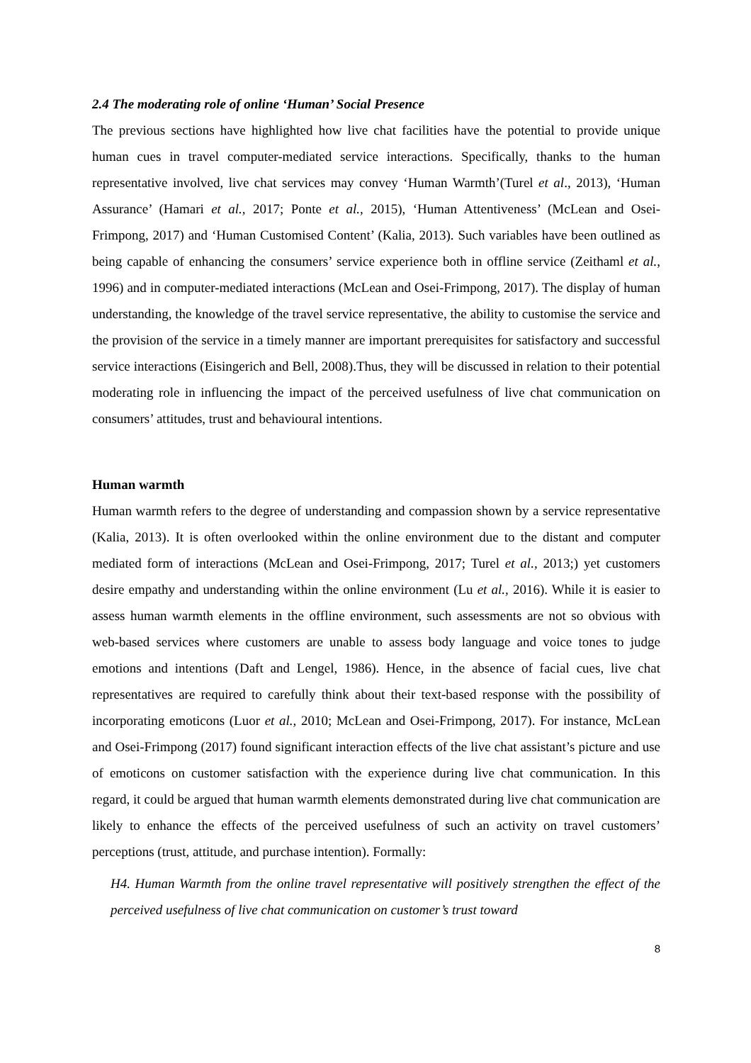2.4 The moderating role of online ‘Human’ Social Presence
The previous sections have highlighted how live chat facilities have the potential to provide unique human cues in travel computer-mediated service interactions. Specifically, thanks to the human representative involved, live chat services may convey ‘Human Warmth’(Turel et al., 2013), ‘Human Assurance’ (Hamari et al., 2017; Ponte et al., 2015), ‘Human Attentiveness’ (McLean and Osei-Frimpong, 2017) and ‘Human Customised Content’ (Kalia, 2013). Such variables have been outlined as being capable of enhancing the consumers’ service experience both in offline service (Zeithaml et al., 1996) and in computer-mediated interactions (McLean and Osei-Frimpong, 2017). The display of human understanding, the knowledge of the travel service representative, the ability to customise the service and the provision of the service in a timely manner are important prerequisites for satisfactory and successful service interactions (Eisingerich and Bell, 2008).Thus, they will be discussed in relation to their potential moderating role in influencing the impact of the perceived usefulness of live chat communication on consumers’ attitudes, trust and behavioural intentions.
Human warmth
Human warmth refers to the degree of understanding and compassion shown by a service representative (Kalia, 2013). It is often overlooked within the online environment due to the distant and computer mediated form of interactions (McLean and Osei-Frimpong, 2017; Turel et al., 2013;) yet customers desire empathy and understanding within the online environment (Lu et al., 2016). While it is easier to assess human warmth elements in the offline environment, such assessments are not so obvious with web-based services where customers are unable to assess body language and voice tones to judge emotions and intentions (Daft and Lengel, 1986). Hence, in the absence of facial cues, live chat representatives are required to carefully think about their text-based response with the possibility of incorporating emoticons (Luor et al., 2010; McLean and Osei-Frimpong, 2017). For instance, McLean and Osei-Frimpong (2017) found significant interaction effects of the live chat assistant’s picture and use of emoticons on customer satisfaction with the experience during live chat communication. In this regard, it could be argued that human warmth elements demonstrated during live chat communication are likely to enhance the effects of the perceived usefulness of such an activity on travel customers’ perceptions (trust, attitude, and purchase intention). Formally:
H4. Human Warmth from the online travel representative will positively strengthen the effect of the perceived usefulness of live chat communication on customer’s trust toward
8